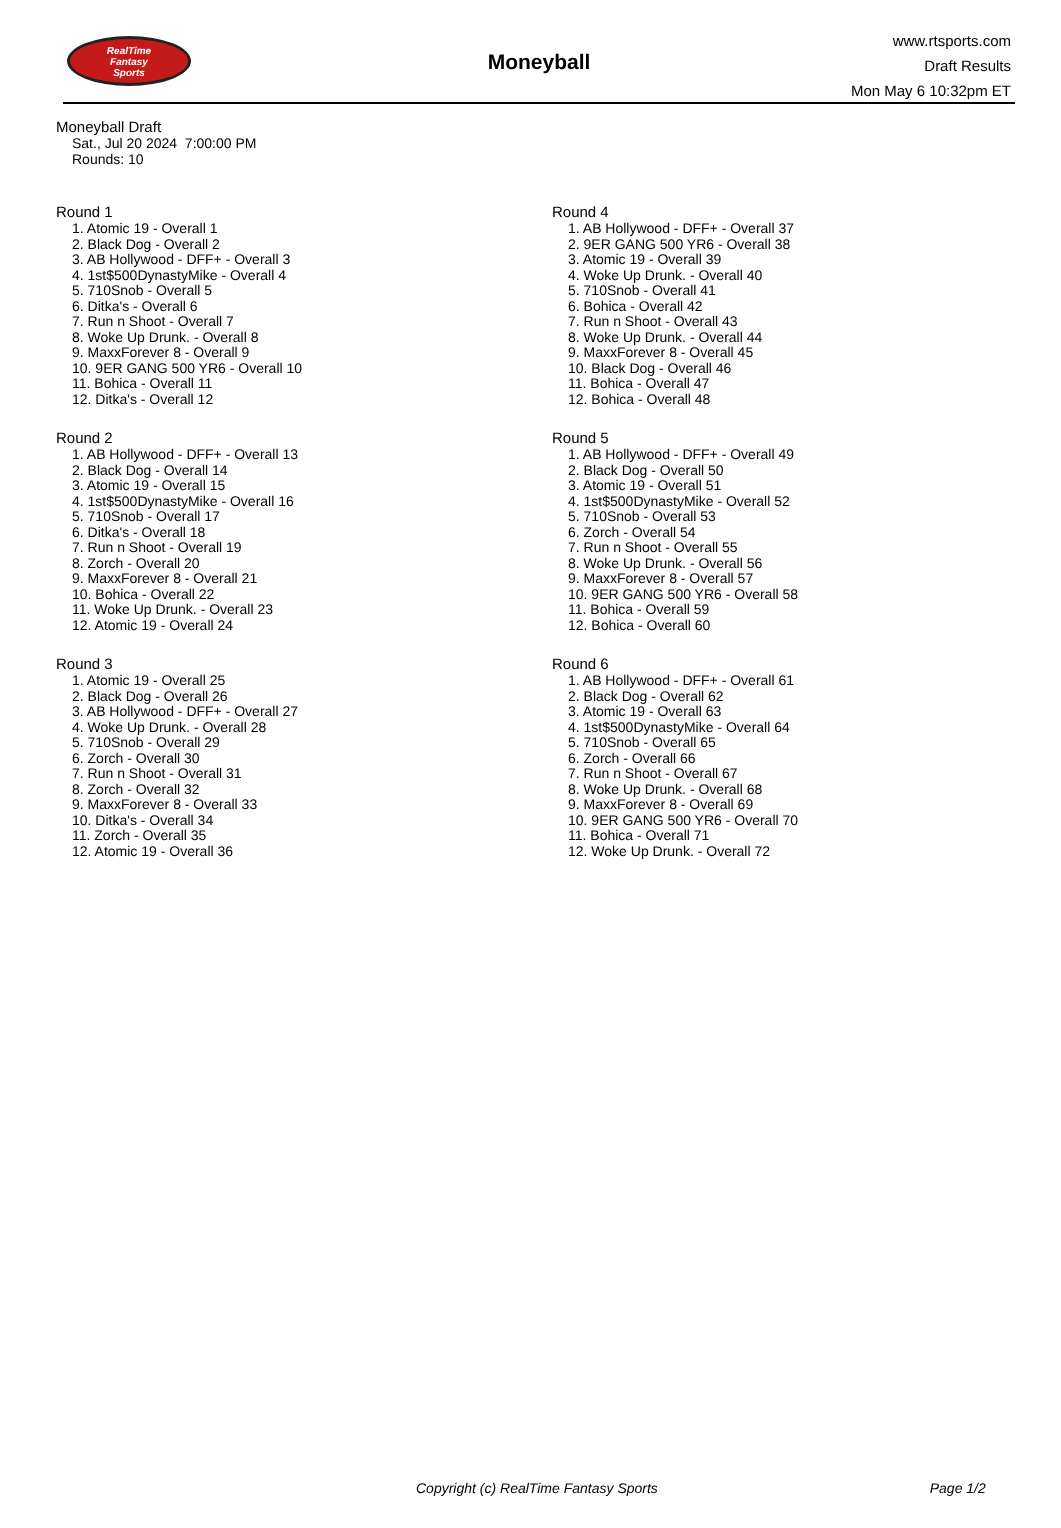RealTime
Fantasy
Sports
Moneyball
www.rtsports.com
Draft Results
Mon May 6 10:32pm ET
Moneyball Draft
Sat., Jul 20 2024 7:00:00 PM
Rounds: 10
Round 1
1. Atomic 19 - Overall 1
2. Black Dog - Overall 2
3. AB Hollywood - DFF+ - Overall 3
4. 1st$500DynastyMike - Overall 4
5. 710Snob - Overall 5
6. Ditka's - Overall 6
7. Run n Shoot - Overall 7
8. Woke Up Drunk. - Overall 8
9. MaxxForever 8 - Overall 9
10. 9ER GANG 500 YR6 - Overall 10
11. Bohica - Overall 11
12. Ditka's - Overall 12
Round 2
1. AB Hollywood - DFF+ - Overall 13
2. Black Dog - Overall 14
3. Atomic 19 - Overall 15
4. 1st$500DynastyMike - Overall 16
5. 710Snob - Overall 17
6. Ditka's - Overall 18
7. Run n Shoot - Overall 19
8. Zorch - Overall 20
9. MaxxForever 8 - Overall 21
10. Bohica - Overall 22
11. Woke Up Drunk. - Overall 23
12. Atomic 19 - Overall 24
Round 3
1. Atomic 19 - Overall 25
2. Black Dog - Overall 26
3. AB Hollywood - DFF+ - Overall 27
4. Woke Up Drunk. - Overall 28
5. 710Snob - Overall 29
6. Zorch - Overall 30
7. Run n Shoot - Overall 31
8. Zorch - Overall 32
9. MaxxForever 8 - Overall 33
10. Ditka's - Overall 34
11. Zorch - Overall 35
12. Atomic 19 - Overall 36
Round 4
1. AB Hollywood - DFF+ - Overall 37
2. 9ER GANG 500 YR6 - Overall 38
3. Atomic 19 - Overall 39
4. Woke Up Drunk. - Overall 40
5. 710Snob - Overall 41
6. Bohica - Overall 42
7. Run n Shoot - Overall 43
8. Woke Up Drunk. - Overall 44
9. MaxxForever 8 - Overall 45
10. Black Dog - Overall 46
11. Bohica - Overall 47
12. Bohica - Overall 48
Round 5
1. AB Hollywood - DFF+ - Overall 49
2. Black Dog - Overall 50
3. Atomic 19 - Overall 51
4. 1st$500DynastyMike - Overall 52
5. 710Snob - Overall 53
6. Zorch - Overall 54
7. Run n Shoot - Overall 55
8. Woke Up Drunk. - Overall 56
9. MaxxForever 8 - Overall 57
10. 9ER GANG 500 YR6 - Overall 58
11. Bohica - Overall 59
12. Bohica - Overall 60
Round 6
1. AB Hollywood - DFF+ - Overall 61
2. Black Dog - Overall 62
3. Atomic 19 - Overall 63
4. 1st$500DynastyMike - Overall 64
5. 710Snob - Overall 65
6. Zorch - Overall 66
7. Run n Shoot - Overall 67
8. Woke Up Drunk. - Overall 68
9. MaxxForever 8 - Overall 69
10. 9ER GANG 500 YR6 - Overall 70
11. Bohica - Overall 71
12. Woke Up Drunk. - Overall 72
Copyright (c) RealTime Fantasy Sports Page 1/2